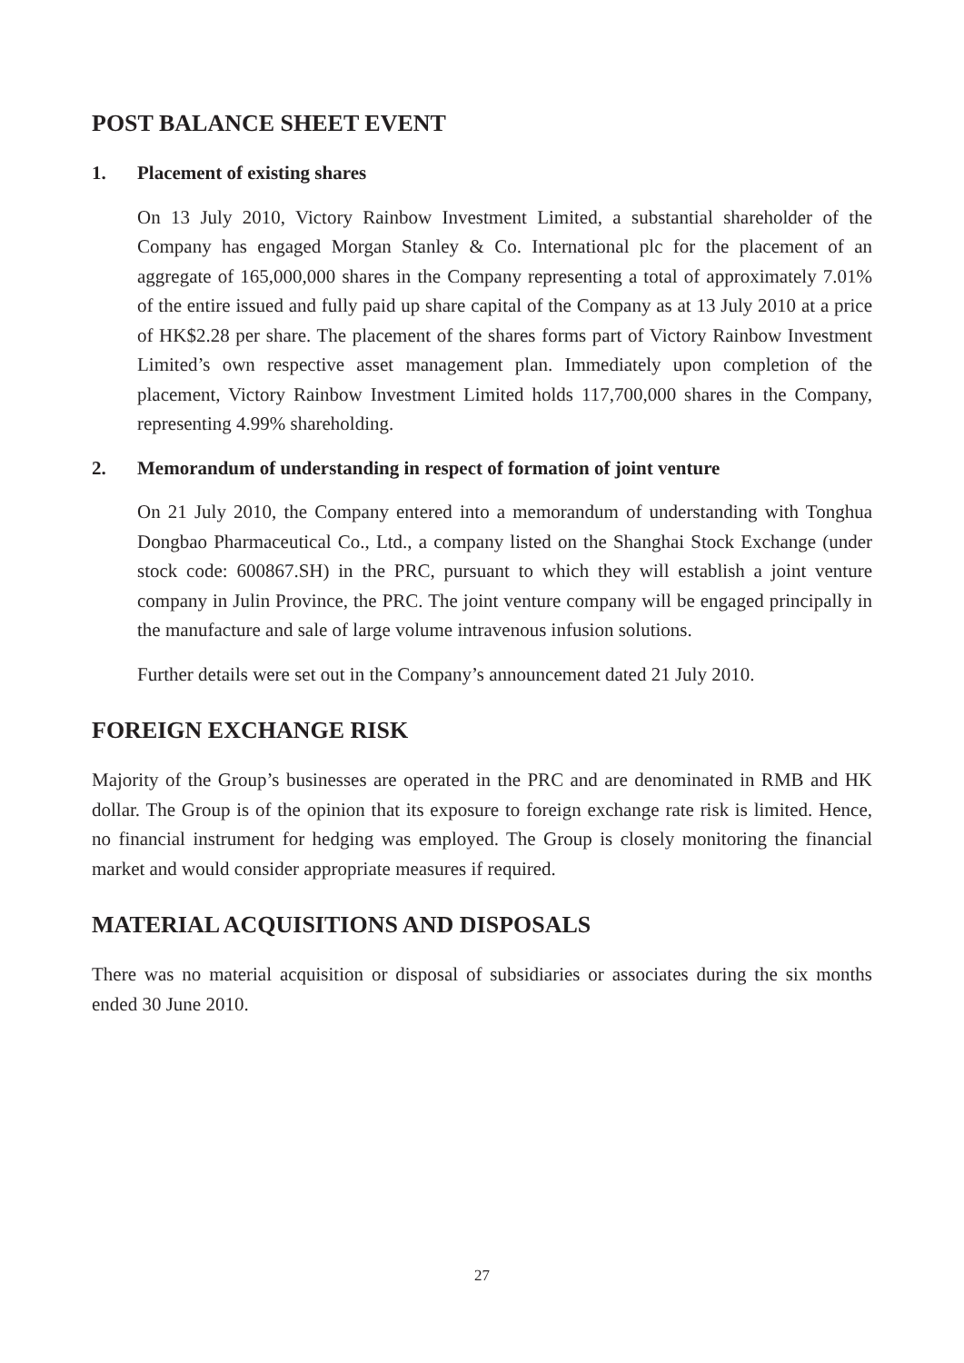POST BALANCE SHEET EVENT
1. Placement of existing shares
On 13 July 2010, Victory Rainbow Investment Limited, a substantial shareholder of the Company has engaged Morgan Stanley & Co. International plc for the placement of an aggregate of 165,000,000 shares in the Company representing a total of approximately 7.01% of the entire issued and fully paid up share capital of the Company as at 13 July 2010 at a price of HK$2.28 per share. The placement of the shares forms part of Victory Rainbow Investment Limited’s own respective asset management plan. Immediately upon completion of the placement, Victory Rainbow Investment Limited holds 117,700,000 shares in the Company, representing 4.99% shareholding.
2. Memorandum of understanding in respect of formation of joint venture
On 21 July 2010, the Company entered into a memorandum of understanding with Tonghua Dongbao Pharmaceutical Co., Ltd., a company listed on the Shanghai Stock Exchange (under stock code: 600867.SH) in the PRC, pursuant to which they will establish a joint venture company in Julin Province, the PRC. The joint venture company will be engaged principally in the manufacture and sale of large volume intravenous infusion solutions.
Further details were set out in the Company’s announcement dated 21 July 2010.
FOREIGN EXCHANGE RISK
Majority of the Group’s businesses are operated in the PRC and are denominated in RMB and HK dollar. The Group is of the opinion that its exposure to foreign exchange rate risk is limited. Hence, no financial instrument for hedging was employed. The Group is closely monitoring the financial market and would consider appropriate measures if required.
MATERIAL ACQUISITIONS AND DISPOSALS
There was no material acquisition or disposal of subsidiaries or associates during the six months ended 30 June 2010.
27